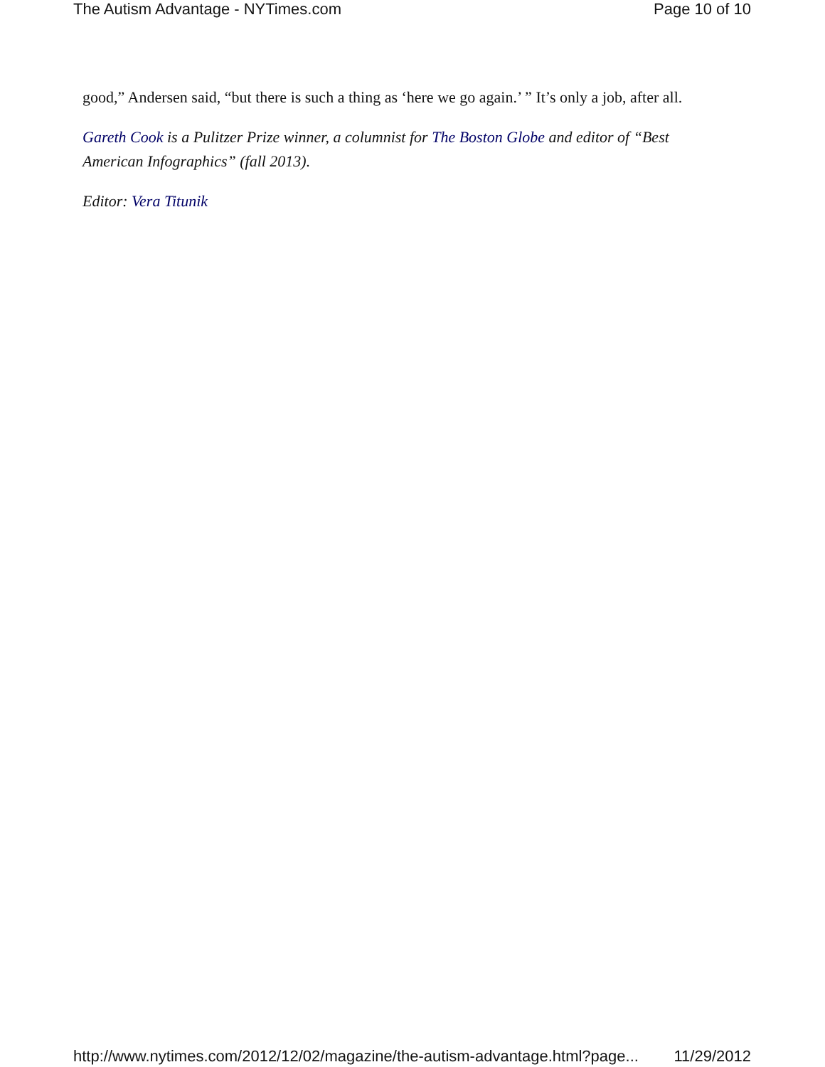The Autism Advantage - NYTimes.com Page 10 of 10
good,” Andersen said, “but there is such a thing as ‘here we go again.’ ” It’s only a job, after all.
Gareth Cook is a Pulitzer Prize winner, a columnist for The Boston Globe and editor of “Best American Infographics” (fall 2013).
Editor: Vera Titunik
http://www.nytimes.com/2012/12/02/magazine/the-autism-advantage.html?page... 11/29/2012